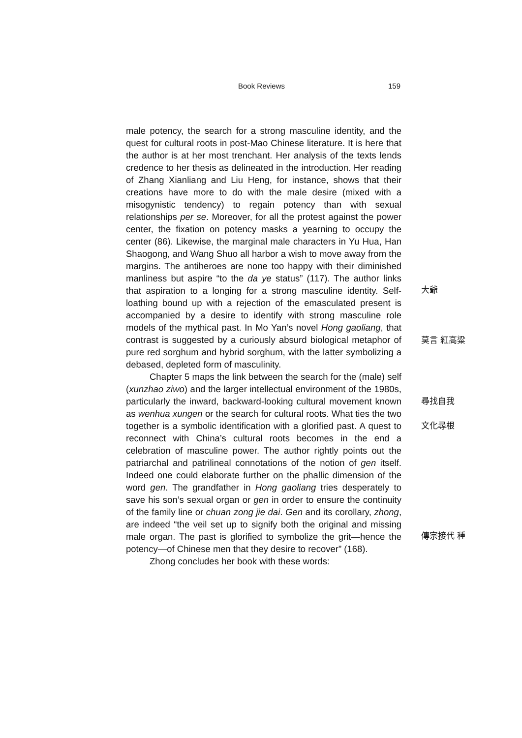Book Reviews 159
male potency, the search for a strong masculine identity, and the quest for cultural roots in post-Mao Chinese literature. It is here that the author is at her most trenchant. Her analysis of the texts lends credence to her thesis as delineated in the introduction. Her reading of Zhang Xianliang and Liu Heng, for instance, shows that their creations have more to do with the male desire (mixed with a misogynistic tendency) to regain potency than with sexual relationships per se. Moreover, for all the protest against the power center, the fixation on potency masks a yearning to occupy the center (86). Likewise, the marginal male characters in Yu Hua, Han Shaogong, and Wang Shuo all harbor a wish to move away from the margins. The antiheroes are none too happy with their diminished manliness but aspire “to the da ye status” (117). The author links that aspiration to a longing for a strong masculine identity. Self-loathing bound up with a rejection of the emasculated present is accompanied by a desire to identify with strong masculine role models of the mythical past. In Mo Yan’s novel Hong gaoliang, that contrast is suggested by a curiously absurd biological metaphor of pure red sorghum and hybrid sorghum, with the latter symbolizing a debased, depleted form of masculinity.
Chapter 5 maps the link between the search for the (male) self (xunzhao ziwo) and the larger intellectual environment of the 1980s, particularly the inward, backward-looking cultural movement known as wenhua xungen or the search for cultural roots. What ties the two together is a symbolic identification with a glorified past. A quest to reconnect with China’s cultural roots becomes in the end a celebration of masculine power. The author rightly points out the patriarchal and patrilineal connotations of the notion of gen itself. Indeed one could elaborate further on the phallic dimension of the word gen. The grandfather in Hong gaoliang tries desperately to save his son’s sexual organ or gen in order to ensure the continuity of the family line or chuan zong jie dai. Gen and its corollary, zhong, are indeed “the veil set up to signify both the original and missing male organ. The past is glorified to symbolize the grit—hence the potency—of Chinese men that they desire to recover” (168).
Zhong concludes her book with these words:
大爺
莫言 紅高粱
尋找自我
文化尋根
傳宗接代 種